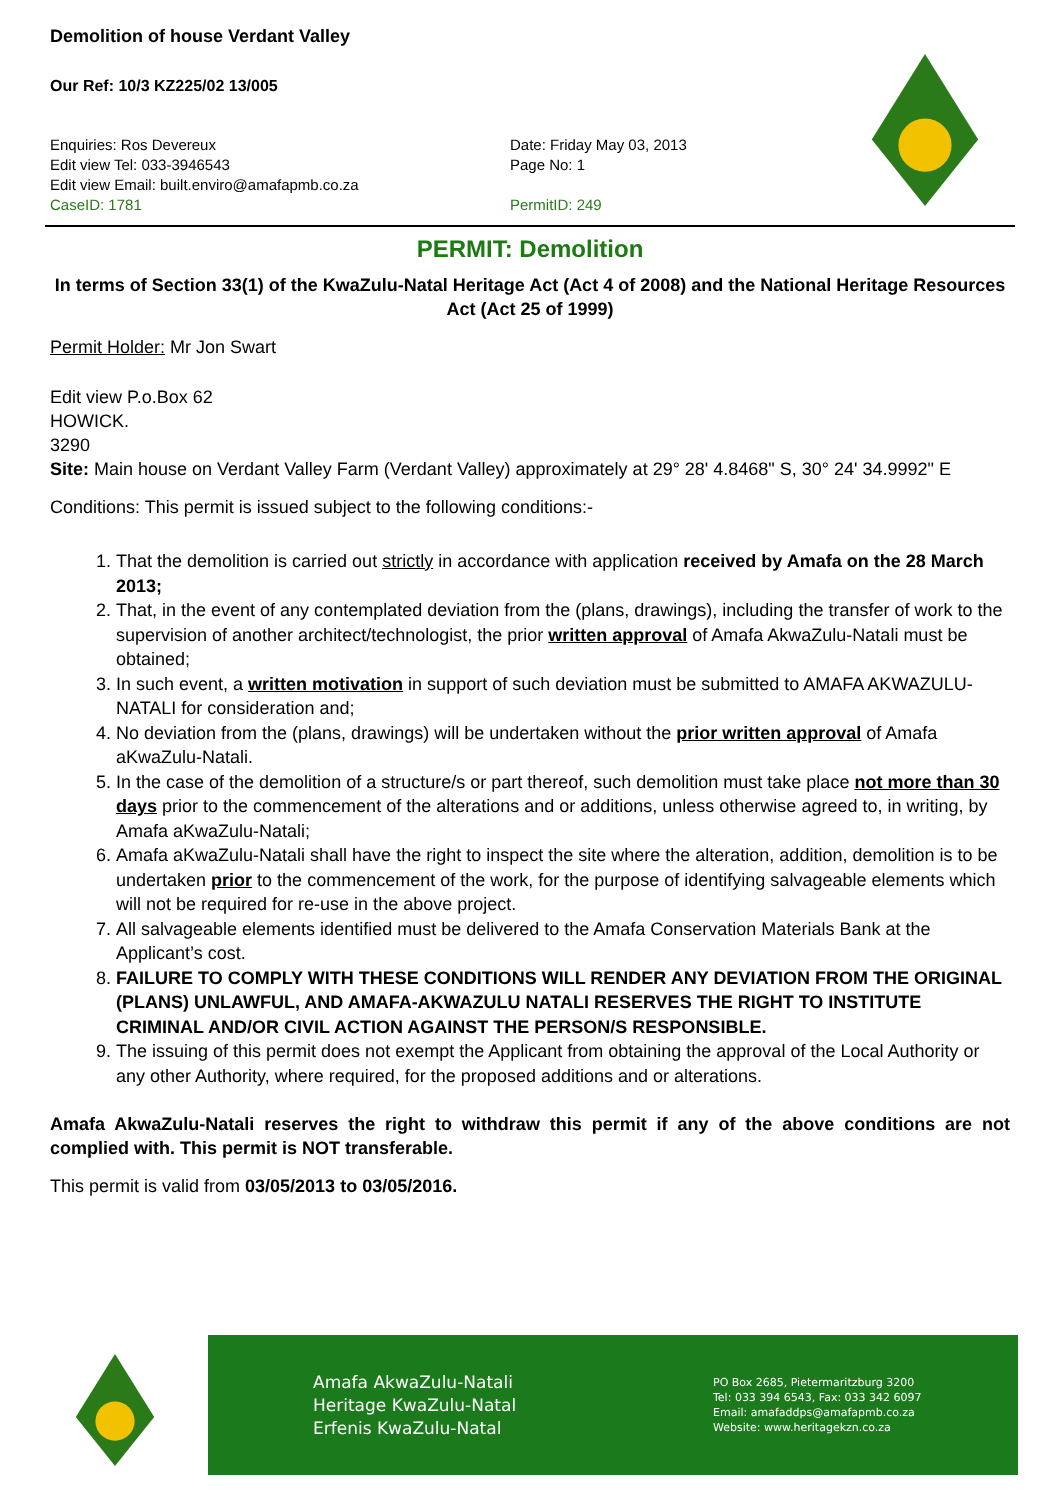Demolition of house Verdant Valley
Our Ref: 10/3 KZ225/02 13/005
Enquiries: Ros Devereux
Edit view Tel: 033-3946543
Edit view Email: built.enviro@amafapmb.co.za
CaseID: 1781
Date: Friday May 03, 2013
Page No: 1
PermitID: 249
PERMIT: Demolition
In terms of Section 33(1) of the KwaZulu-Natal Heritage Act (Act 4 of 2008) and the National Heritage Resources Act (Act 25 of 1999)
Permit Holder: Mr Jon Swart
Edit view P.o.Box 62
HOWICK.
3290
Site: Main house on Verdant Valley Farm (Verdant Valley) approximately at 29° 28' 4.8468" S, 30° 24' 34.9992" E
Conditions: This permit is issued subject to the following conditions:-
1. That the demolition is carried out strictly in accordance with application received by Amafa on the 28 March 2013;
2. That, in the event of any contemplated deviation from the (plans, drawings), including the transfer of work to the supervision of another architect/technologist, the prior written approval of Amafa AkwaZulu-Natali must be obtained;
3. In such event, a written motivation in support of such deviation must be submitted to AMAFA AKWAZULU-NATALI for consideration and;
4. No deviation from the (plans, drawings) will be undertaken without the prior written approval of Amafa aKwaZulu-Natali.
5. In the case of the demolition of a structure/s or part thereof, such demolition must take place not more than 30 days prior to the commencement of the alterations and or additions, unless otherwise agreed to, in writing, by Amafa aKwaZulu-Natali;
6. Amafa aKwaZulu-Natali shall have the right to inspect the site where the alteration, addition, demolition is to be undertaken prior to the commencement of the work, for the purpose of identifying salvageable elements which will not be required for re-use in the above project.
7. All salvageable elements identified must be delivered to the Amafa Conservation Materials Bank at the Applicant’s cost.
8. FAILURE TO COMPLY WITH THESE CONDITIONS WILL RENDER ANY DEVIATION FROM THE ORIGINAL (PLANS) UNLAWFUL, AND AMAFA-AKWAZULU NATALI RESERVES THE RIGHT TO INSTITUTE CRIMINAL AND/OR CIVIL ACTION AGAINST THE PERSON/S RESPONSIBLE.
9. The issuing of this permit does not exempt the Applicant from obtaining the approval of the Local Authority or any other Authority, where required, for the proposed additions and or alterations.
Amafa AkwaZulu-Natali reserves the right to withdraw this permit if any of the above conditions are not complied with. This permit is NOT transferable.
This permit is valid from 03/05/2013 to 03/05/2016.
Amafa AkwaZulu-Natali
Heritage KwaZulu-Natal
Erfenis KwaZulu-Natal
PO Box 2685, Pietermaritzburg 3200
Tel: 033 394 6543, Fax: 033 342 6097
Email: amafaddps@amafapmb.co.za
Website: www.heritagekzn.co.za